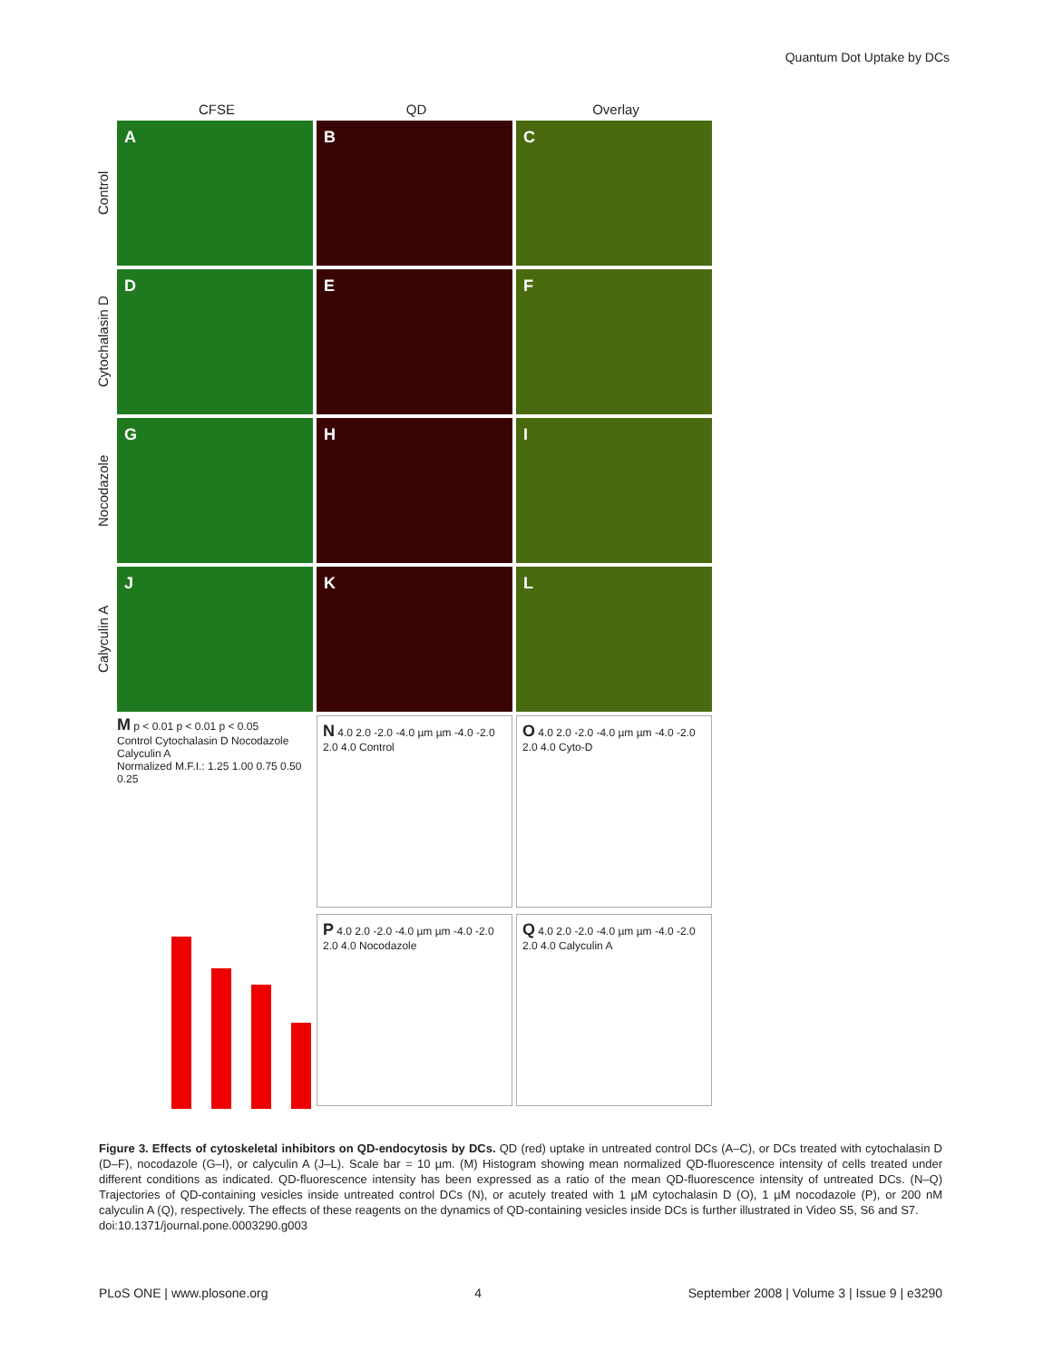Quantum Dot Uptake by DCs
CFSE QD Overlay
Control
A B C
Cytochalasin D
D E F
Nocodazole
G H I
Calyculin A
J K L
M p < 0.01 p < 0.01 p < 0.05
Control Cytochalasin D Nocodazole Calyculin A
Normalized M.F.I.: 1.25 1.00 0.75 0.50 0.25
N 4.0 2.0 -2.0 -4.0 µm µm -4.0 -2.0 2.0 4.0 Control
O 4.0 2.0 -2.0 -4.0 µm µm -4.0 -2.0 2.0 4.0 Cyto-D
P 4.0 2.0 -2.0 -4.0 µm µm -4.0 -2.0 2.0 4.0 Nocodazole
Q 4.0 2.0 -2.0 -4.0 µm µm -4.0 -2.0 2.0 4.0 Calyculin A
Figure 3. Effects of cytoskeletal inhibitors on QD-endocytosis by DCs. QD (red) uptake in untreated control DCs (A–C), or DCs treated with cytochalasin D (D–F), nocodazole (G–I), or calyculin A (J–L). Scale bar = 10 µm. (M) Histogram showing mean normalized QD-fluorescence intensity of cells treated under different conditions as indicated. QD-fluorescence intensity has been expressed as a ratio of the mean QD-fluorescence intensity of untreated DCs. (N–Q) Trajectories of QD-containing vesicles inside untreated control DCs (N), or acutely treated with 1 µM cytochalasin D (O), 1 µM nocodazole (P), or 200 nM calyculin A (Q), respectively. The effects of these reagents on the dynamics of QD-containing vesicles inside DCs is further illustrated in Video S5, S6 and S7.
doi:10.1371/journal.pone.0003290.g003
PLoS ONE | www.plosone.org 4 September 2008 | Volume 3 | Issue 9 | e3290